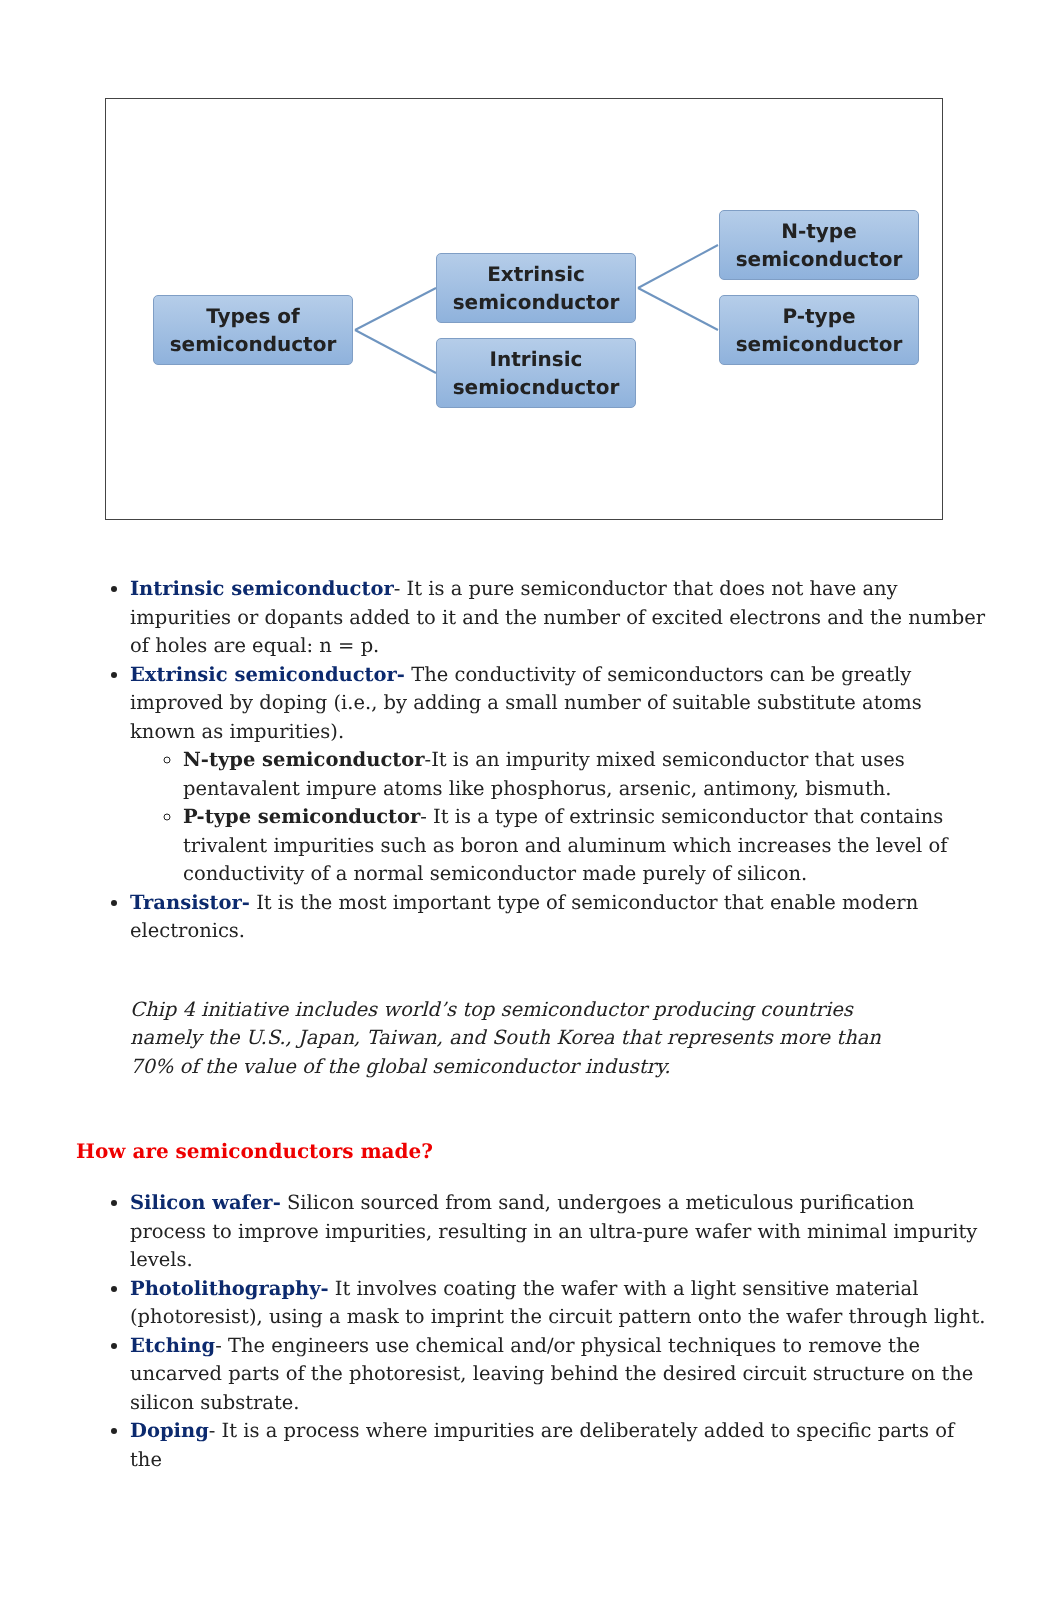Types of
semiconductor
Extrinsic
semiconductor
Intrinsic
semiocnductor
N-type
semiconductor
P-type
semiconductor
Intrinsic semiconductor- It is a pure semiconductor that does not have any impurities or dopants added to it and the number of excited electrons and the number of holes are equal: n = p.
Extrinsic semiconductor- The conductivity of semiconductors can be greatly improved by doping (i.e., by adding a small number of suitable substitute atoms known as impurities).
N-type semiconductor-It is an impurity mixed semiconductor that uses pentavalent impure atoms like phosphorus, arsenic, antimony, bismuth.
P-type semiconductor- It is a type of extrinsic semiconductor that contains trivalent impurities such as boron and aluminum which increases the level of conductivity of a normal semiconductor made purely of silicon.
Transistor- It is the most important type of semiconductor that enable modern electronics.
Chip 4 initiative includes world’s top semiconductor producing countries namely the U.S., Japan, Taiwan, and South Korea that represents more than 70% of the value of the global semiconductor industry.
How are semiconductors made?
Silicon wafer- Silicon sourced from sand, undergoes a meticulous purification process to improve impurities, resulting in an ultra-pure wafer with minimal impurity levels.
Photolithography- It involves coating the wafer with a light sensitive material (photoresist), using a mask to imprint the circuit pattern onto the wafer through light.
Etching- The engineers use chemical and/or physical techniques to remove the uncarved parts of the photoresist, leaving behind the desired circuit structure on the silicon substrate.
Doping- It is a process where impurities are deliberately added to specific parts of the